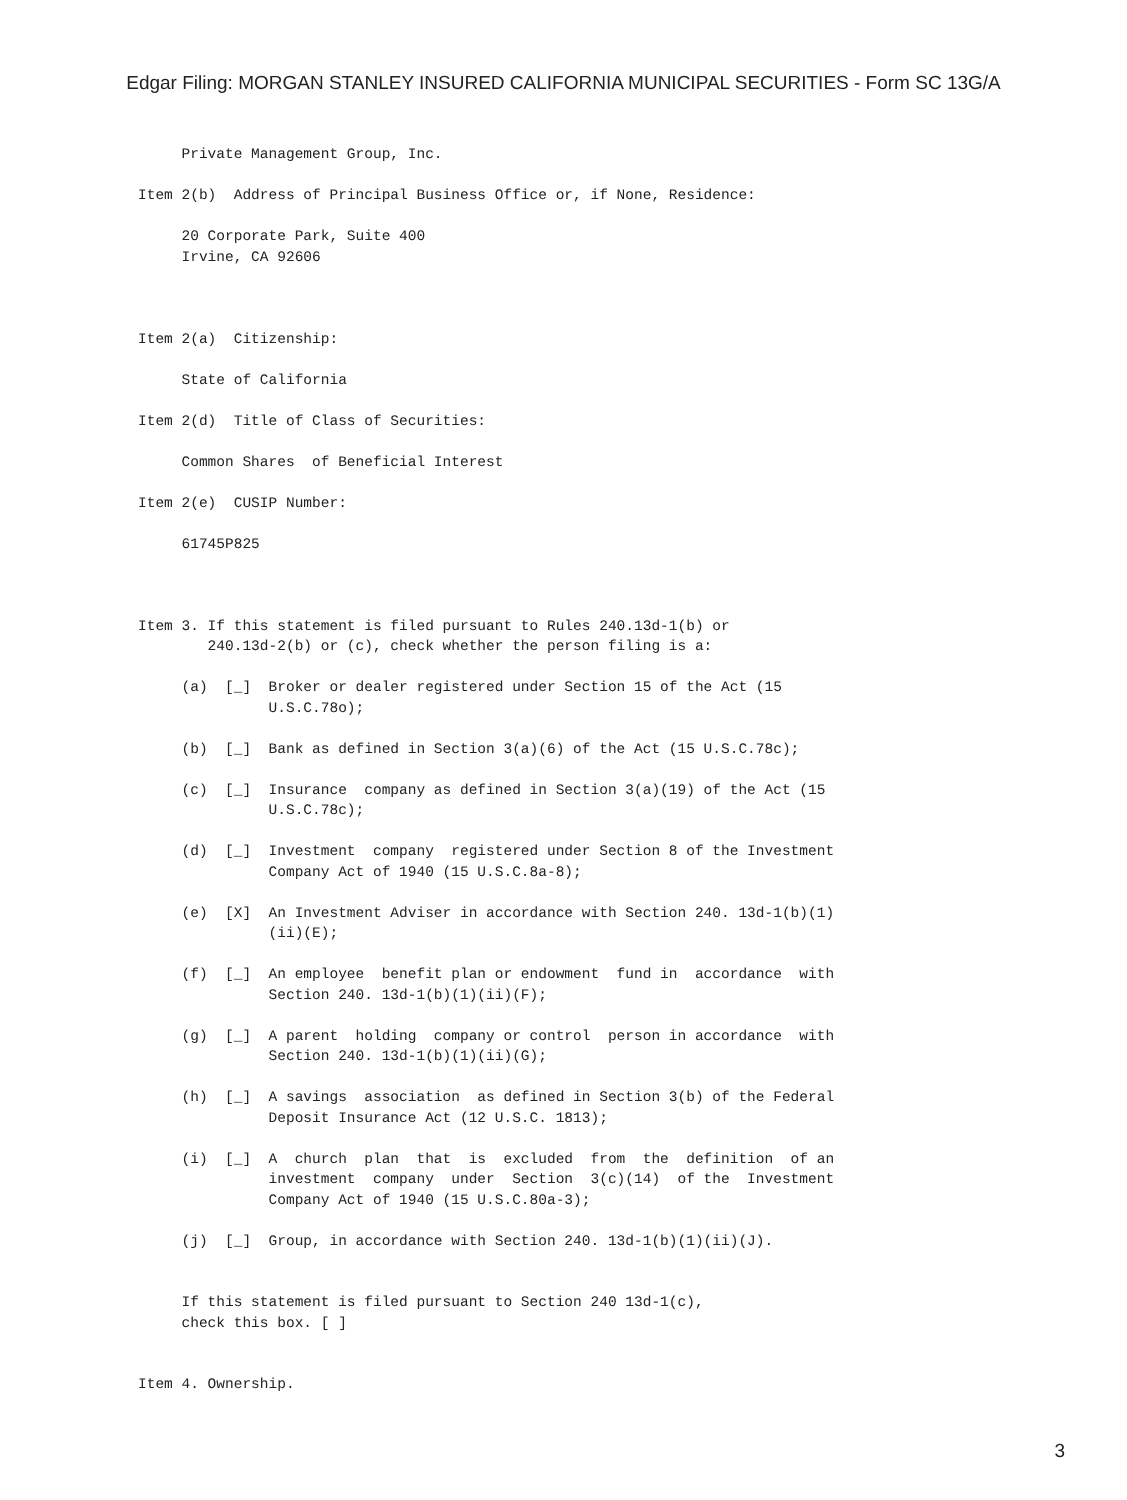Edgar Filing: MORGAN STANLEY INSURED CALIFORNIA MUNICIPAL SECURITIES - Form SC 13G/A
Private Management Group, Inc. Item 2(b) Address of Principal Business Office or, if None, Residence: 20 Corporate Park, Suite 400 Irvine, CA 92606 Item 2(a) Citizenship: State of California Item 2(d) Title of Class of Securities: Common Shares of Beneficial Interest Item 2(e) CUSIP Number: 61745P825 Item 3. If this statement is filed pursuant to Rules 240.13d-1(b) or 240.13d-2(b) or (c), check whether the person filing is a: (a) [_] Broker or dealer registered under Section 15 of the Act (15 U.S.C.78o); (b) [_] Bank as defined in Section 3(a)(6) of the Act (15 U.S.C.78c); (c) [_] Insurance company as defined in Section 3(a)(19) of the Act (15 U.S.C.78c); (d) [_] Investment company registered under Section 8 of the Investment Company Act of 1940 (15 U.S.C.8a-8); (e) [X] An Investment Adviser in accordance with Section 240. 13d-1(b)(1) (ii)(E); (f) [_] An employee benefit plan or endowment fund in accordance with Section 240. 13d-1(b)(1)(ii)(F); (g) [_] A parent holding company or control person in accordance with Section 240. 13d-1(b)(1)(ii)(G); (h) [_] A savings association as defined in Section 3(b) of the Federal Deposit Insurance Act (12 U.S.C. 1813); (i) [_] A church plan that is excluded from the definition of an investment company under Section 3(c)(14) of the Investment Company Act of 1940 (15 U.S.C.80a-3); (j) [_] Group, in accordance with Section 240. 13d-1(b)(1)(ii)(J). If this statement is filed pursuant to Section 240 13d-1(c), check this box. [ ] Item 4. Ownership.
3